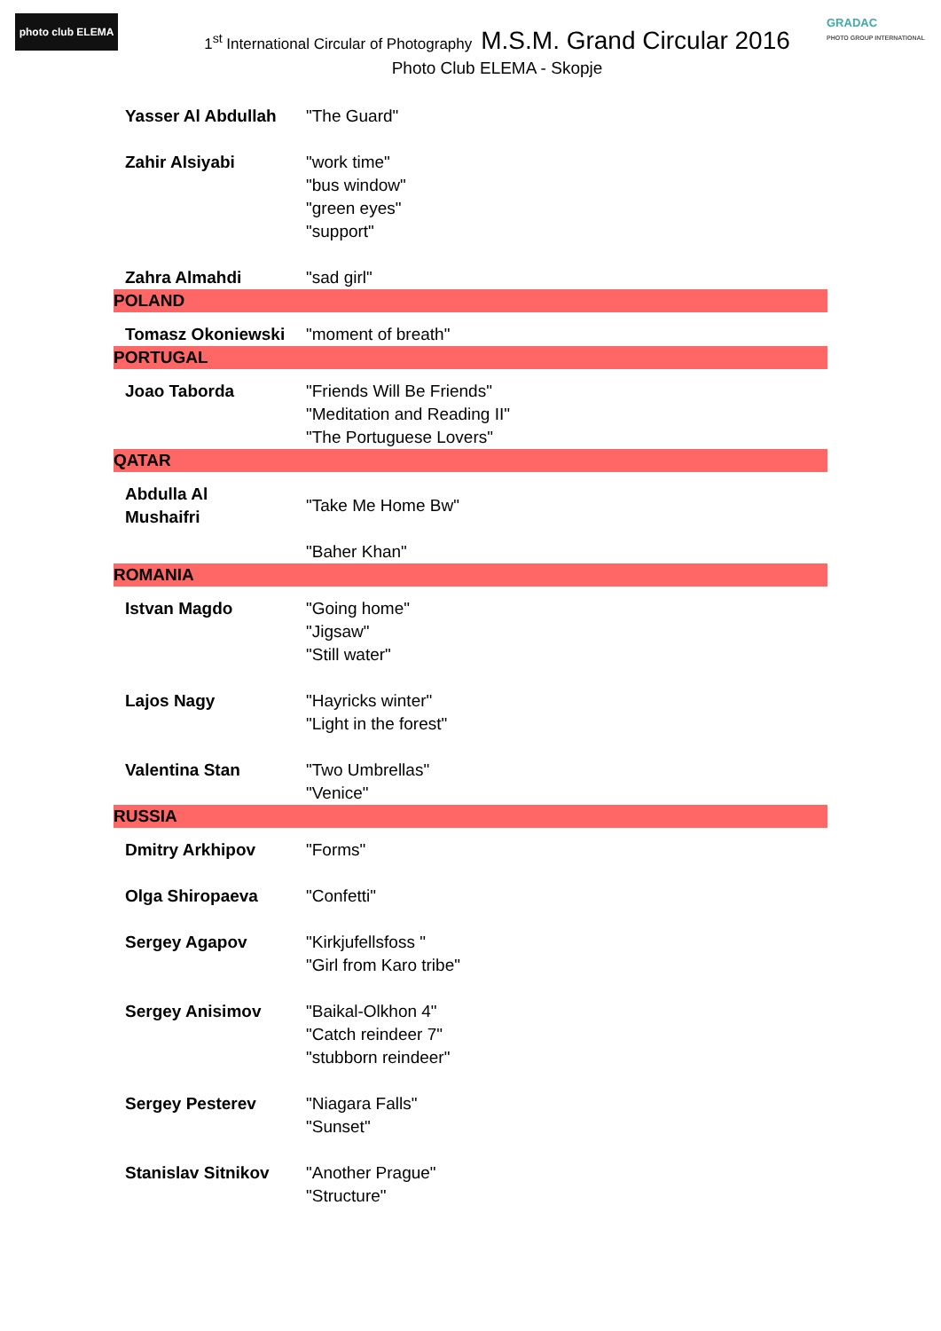photo club ELEMA
GRADAC
PHOTO GROUP INTERNATIONAL
1<sup>st</sup> International Circular of Photography M.S.M. Grand Circular 2016
Photo Club ELEMA - Skopje
| Yasser Al Abdullah | "The Guard" |
| Zahir Alsiyabi | "work time" "bus window" "green eyes" "support" |
| Zahra Almahdi | "sad girl" |
| POLAND | |
| Tomasz Okoniewski | "moment of breath" |
| PORTUGAL | |
| Joao Taborda | "Friends Will Be Friends" "Meditation and Reading II" "The Portuguese Lovers" |
| QATAR | |
| Abdulla Al Mushaifri | "Take Me Home Bw" "Baher Khan" |
| ROMANIA | |
| Istvan Magdo | "Going home" "Jigsaw" "Still water" |
| Lajos Nagy | "Hayricks winter" "Light in the forest" |
| Valentina Stan | "Two Umbrellas" "Venice" |
| RUSSIA | |
| Dmitry Arkhipov | "Forms" |
| Olga Shiropaeva | "Confetti" |
| Sergey Agapov | "Kirkjufellsfoss " "Girl from Karo tribe" |
| Sergey Anisimov | "Baikal-Olkhon 4" "Catch reindeer 7" "stubborn reindeer" |
| Sergey Pesterev | "Niagara Falls" "Sunset" |
| Stanislav Sitnikov | "Another Prague" "Structure" |